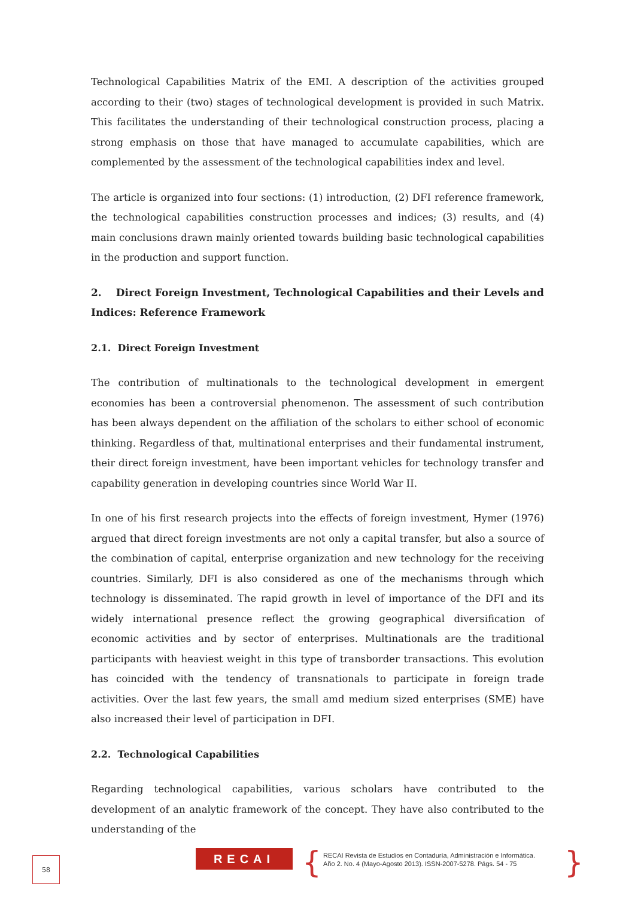Technological Capabilities Matrix of the EMI. A description of the activities grouped according to their (two) stages of technological development is provided in such Matrix. This facilitates the understanding of their technological construction process, placing a strong emphasis on those that have managed to accumulate capabilities, which are complemented by the assessment of the technological capabilities index and level.
The article is organized into four sections: (1) introduction, (2) DFI reference framework, the technological capabilities construction processes and indices; (3) results, and (4) main conclusions drawn mainly oriented towards building basic technological capabilities in the production and support function.
2. Direct Foreign Investment, Technological Capabilities and their Levels and Indices: Reference Framework
2.1. Direct Foreign Investment
The contribution of multinationals to the technological development in emergent economies has been a controversial phenomenon. The assessment of such contribution has been always dependent on the affiliation of the scholars to either school of economic thinking. Regardless of that, multinational enterprises and their fundamental instrument, their direct foreign investment, have been important vehicles for technology transfer and capability generation in developing countries since World War II.
In one of his first research projects into the effects of foreign investment, Hymer (1976) argued that direct foreign investments are not only a capital transfer, but also a source of the combination of capital, enterprise organization and new technology for the receiving countries. Similarly, DFI is also considered as one of the mechanisms through which technology is disseminated. The rapid growth in level of importance of the DFI and its widely international presence reflect the growing geographical diversification of economic activities and by sector of enterprises. Multinationals are the traditional participants with heaviest weight in this type of transborder transactions. This evolution has coincided with the tendency of transnationals to participate in foreign trade activities. Over the last few years, the small amd medium sized enterprises (SME) have also increased their level of participation in DFI.
2.2. Technological Capabilities
Regarding technological capabilities, various scholars have contributed to the development of an analytic framework of the concept. They have also contributed to the understanding of the
58 RECAI {
RECAI Revista de Estudios en Contaduría, Administración e Informática.
Año 2. No. 4 (Mayo-Agosto 2013). ISSN-2007-5278. Págs. 54 - 75
}